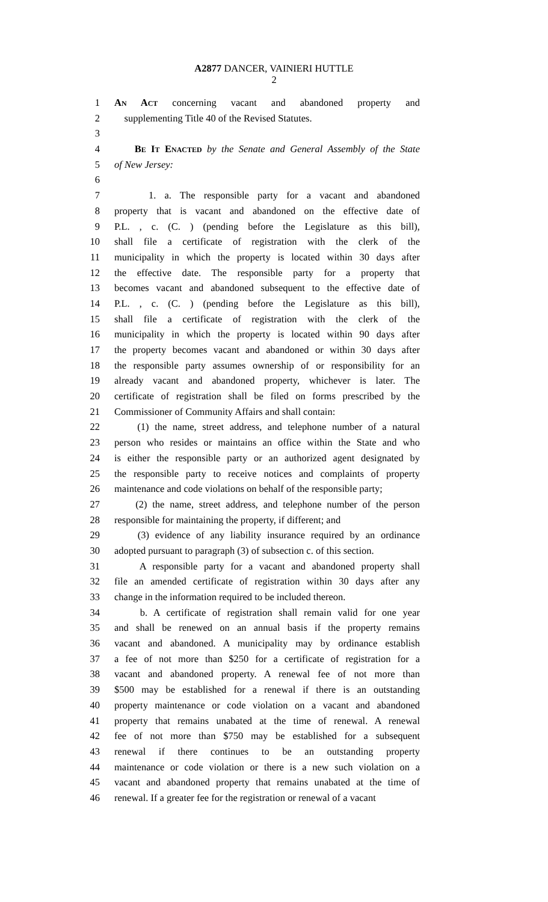A2877 DANCER, VAINIERI HUTTLE
2
1 An Act concerning vacant and abandoned property and
2 supplementing Title 40 of the Revised Statutes.
3
4 Be It Enacted by the Senate and General Assembly of the State
5 of New Jersey:
6
7 1. a. The responsible party for a vacant and abandoned
8 property that is vacant and abandoned on the effective date of
9 P.L. , c. (C. ) (pending before the Legislature as this bill),
10 shall file a certificate of registration with the clerk of the
11 municipality in which the property is located within 30 days after
12 the effective date. The responsible party for a property that
13 becomes vacant and abandoned subsequent to the effective date of
14 P.L. , c. (C. ) (pending before the Legislature as this bill),
15 shall file a certificate of registration with the clerk of the
16 municipality in which the property is located within 90 days after
17 the property becomes vacant and abandoned or within 30 days after
18 the responsible party assumes ownership of or responsibility for an
19 already vacant and abandoned property, whichever is later. The
20 certificate of registration shall be filed on forms prescribed by the
21 Commissioner of Community Affairs and shall contain:
22 (1) the name, street address, and telephone number of a natural
23 person who resides or maintains an office within the State and who
24 is either the responsible party or an authorized agent designated by
25 the responsible party to receive notices and complaints of property
26 maintenance and code violations on behalf of the responsible party;
27 (2) the name, street address, and telephone number of the person
28 responsible for maintaining the property, if different; and
29 (3) evidence of any liability insurance required by an ordinance
30 adopted pursuant to paragraph (3) of subsection c. of this section.
31 A responsible party for a vacant and abandoned property shall
32 file an amended certificate of registration within 30 days after any
33 change in the information required to be included thereon.
34 b. A certificate of registration shall remain valid for one year
35 and shall be renewed on an annual basis if the property remains
36 vacant and abandoned. A municipality may by ordinance establish
37 a fee of not more than $250 for a certificate of registration for a
38 vacant and abandoned property. A renewal fee of not more than
39 $500 may be established for a renewal if there is an outstanding
40 property maintenance or code violation on a vacant and abandoned
41 property that remains unabated at the time of renewal. A renewal
42 fee of not more than $750 may be established for a subsequent
43 renewal if there continues to be an outstanding property
44 maintenance or code violation or there is a new such violation on a
45 vacant and abandoned property that remains unabated at the time of
46 renewal. If a greater fee for the registration or renewal of a vacant